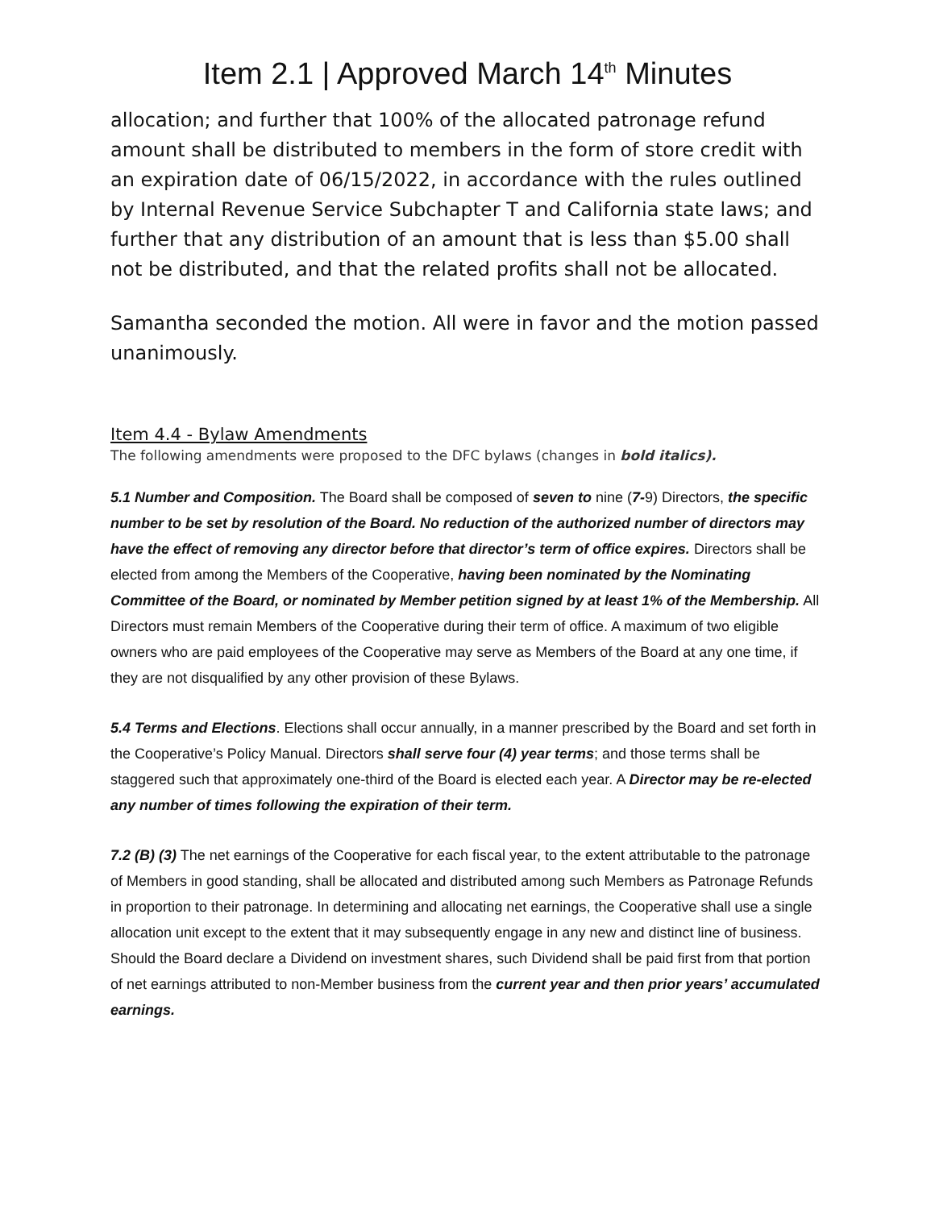Item 2.1 | Approved March 14<sup>th</sup> Minutes
allocation; and further that 100% of the allocated patronage refund amount shall be distributed to members in the form of store credit with an expiration date of 06/15/2022, in accordance with the rules outlined by Internal Revenue Service Subchapter T and California state laws; and further that any distribution of an amount that is less than $5.00 shall not be distributed, and that the related profits shall not be allocated.
Samantha seconded the motion. All were in favor and the motion passed unanimously.
Item 4.4 - Bylaw Amendments
The following amendments were proposed to the DFC bylaws (changes in bold italics).
5.1 Number and Composition. The Board shall be composed of seven to nine (7-9) Directors, the specific number to be set by resolution of the Board. No reduction of the authorized number of directors may have the effect of removing any director before that director’s term of office expires. Directors shall be elected from among the Members of the Cooperative, having been nominated by the Nominating Committee of the Board, or nominated by Member petition signed by at least 1% of the Membership. All Directors must remain Members of the Cooperative during their term of office. A maximum of two eligible owners who are paid employees of the Cooperative may serve as Members of the Board at any one time, if they are not disqualified by any other provision of these Bylaws.
5.4 Terms and Elections. Elections shall occur annually, in a manner prescribed by the Board and set forth in the Cooperative’s Policy Manual. Directors shall serve four (4) year terms; and those terms shall be staggered such that approximately one-third of the Board is elected each year. A Director may be re-elected any number of times following the expiration of their term.
7.2 (B) (3) The net earnings of the Cooperative for each fiscal year, to the extent attributable to the patronage of Members in good standing, shall be allocated and distributed among such Members as Patronage Refunds in proportion to their patronage. In determining and allocating net earnings, the Cooperative shall use a single allocation unit except to the extent that it may subsequently engage in any new and distinct line of business. Should the Board declare a Dividend on investment shares, such Dividend shall be paid first from that portion of net earnings attributed to non-Member business from the current year and then prior years’ accumulated earnings.